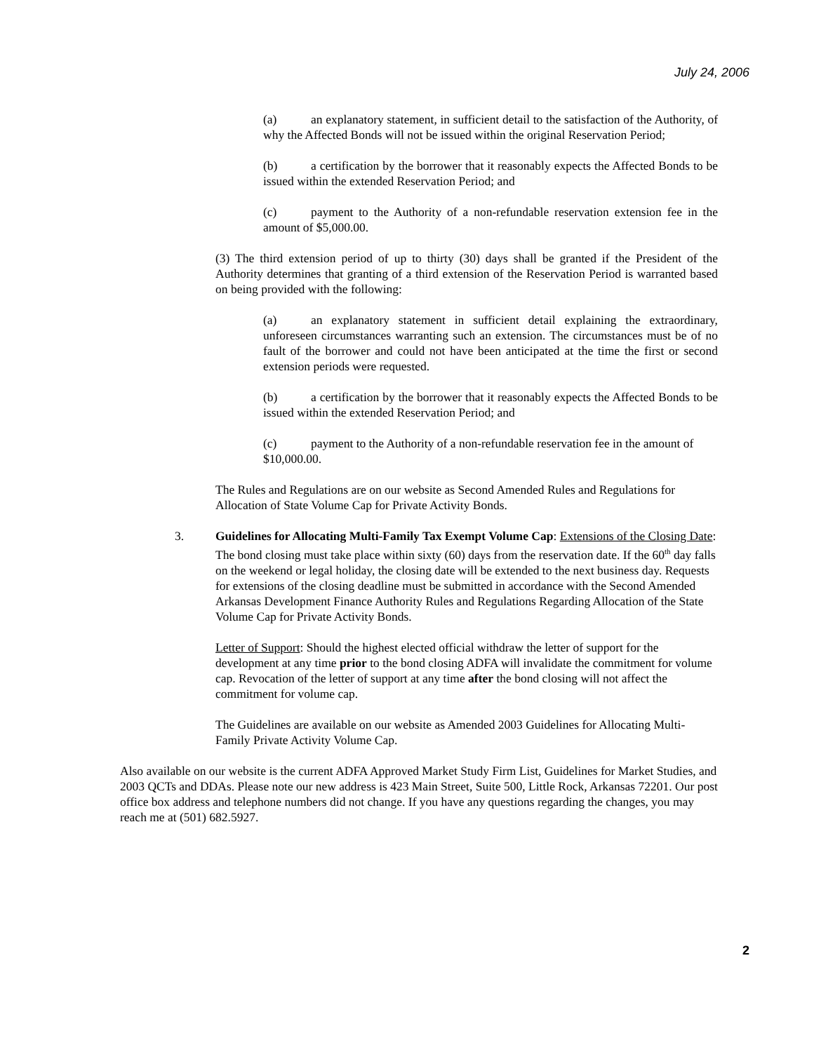July 24, 2006
(a) an explanatory statement, in sufficient detail to the satisfaction of the Authority, of why the Affected Bonds will not be issued within the original Reservation Period;
(b) a certification by the borrower that it reasonably expects the Affected Bonds to be issued within the extended Reservation Period; and
(c) payment to the Authority of a non-refundable reservation extension fee in the amount of $5,000.00.
(3) The third extension period of up to thirty (30) days shall be granted if the President of the Authority determines that granting of a third extension of the Reservation Period is warranted based on being provided with the following:
(a) an explanatory statement in sufficient detail explaining the extraordinary, unforeseen circumstances warranting such an extension. The circumstances must be of no fault of the borrower and could not have been anticipated at the time the first or second extension periods were requested.
(b) a certification by the borrower that it reasonably expects the Affected Bonds to be issued within the extended Reservation Period; and
(c) payment to the Authority of a non-refundable reservation fee in the amount of $10,000.00.
The Rules and Regulations are on our website as Second Amended Rules and Regulations for Allocation of State Volume Cap for Private Activity Bonds.
3. Guidelines for Allocating Multi-Family Tax Exempt Volume Cap: Extensions of the Closing Date: The bond closing must take place within sixty (60) days from the reservation date. If the 60<sup>th</sup> day falls on the weekend or legal holiday, the closing date will be extended to the next business day. Requests for extensions of the closing deadline must be submitted in accordance with the Second Amended Arkansas Development Finance Authority Rules and Regulations Regarding Allocation of the State Volume Cap for Private Activity Bonds.
Letter of Support: Should the highest elected official withdraw the letter of support for the development at any time prior to the bond closing ADFA will invalidate the commitment for volume cap. Revocation of the letter of support at any time after the bond closing will not affect the commitment for volume cap.
The Guidelines are available on our website as Amended 2003 Guidelines for Allocating Multi-Family Private Activity Volume Cap.
Also available on our website is the current ADFA Approved Market Study Firm List, Guidelines for Market Studies, and 2003 QCTs and DDAs. Please note our new address is 423 Main Street, Suite 500, Little Rock, Arkansas 72201. Our post office box address and telephone numbers did not change. If you have any questions regarding the changes, you may reach me at (501) 682.5927.
2